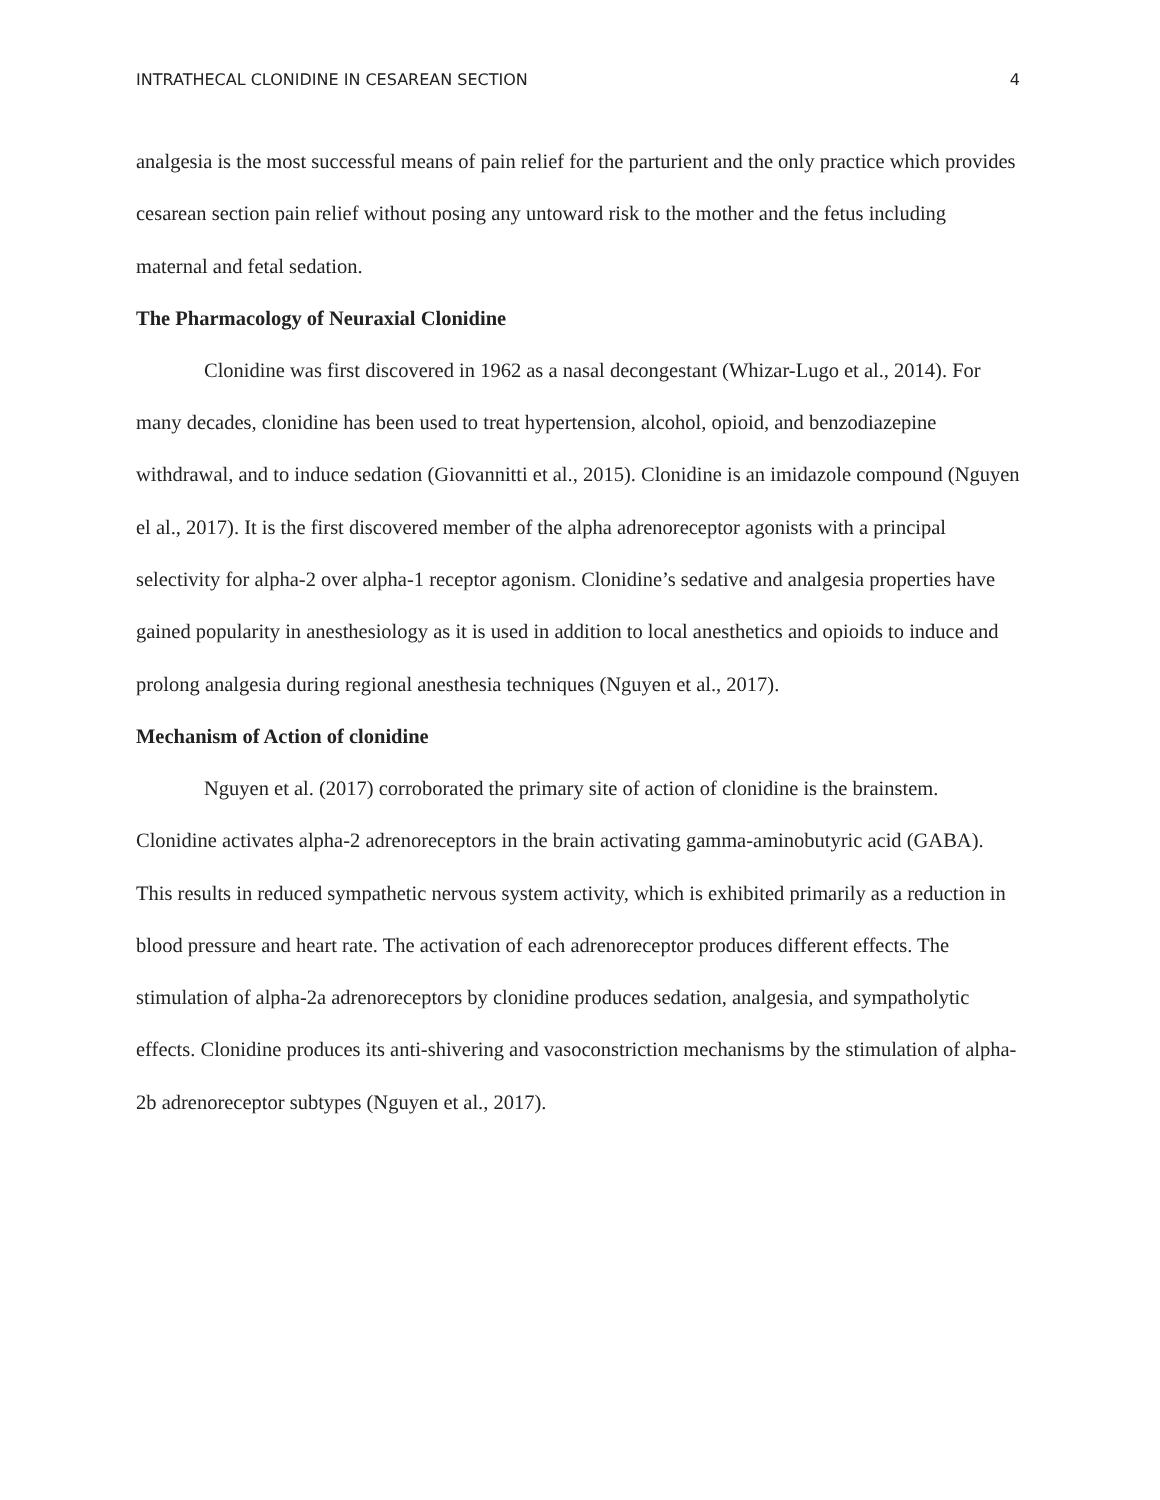INTRATHECAL CLONIDINE IN CESAREAN SECTION 4
analgesia is the most successful means of pain relief for the parturient and the only practice which provides cesarean section pain relief without posing any untoward risk to the mother and the fetus including maternal and fetal sedation.
The Pharmacology of Neuraxial Clonidine
Clonidine was first discovered in 1962 as a nasal decongestant (Whizar-Lugo et al., 2014). For many decades, clonidine has been used to treat hypertension, alcohol, opioid, and benzodiazepine withdrawal, and to induce sedation (Giovannitti et al., 2015). Clonidine is an imidazole compound (Nguyen el al., 2017). It is the first discovered member of the alpha adrenoreceptor agonists with a principal selectivity for alpha-2 over alpha-1 receptor agonism. Clonidine’s sedative and analgesia properties have gained popularity in anesthesiology as it is used in addition to local anesthetics and opioids to induce and prolong analgesia during regional anesthesia techniques (Nguyen et al., 2017).
Mechanism of Action of clonidine
Nguyen et al. (2017) corroborated the primary site of action of clonidine is the brainstem. Clonidine activates alpha-2 adrenoreceptors in the brain activating gamma-aminobutyric acid (GABA). This results in reduced sympathetic nervous system activity, which is exhibited primarily as a reduction in blood pressure and heart rate. The activation of each adrenoreceptor produces different effects. The stimulation of alpha-2a adrenoreceptors by clonidine produces sedation, analgesia, and sympatholytic effects. Clonidine produces its anti-shivering and vasoconstriction mechanisms by the stimulation of alpha-2b adrenoreceptor subtypes (Nguyen et al., 2017).